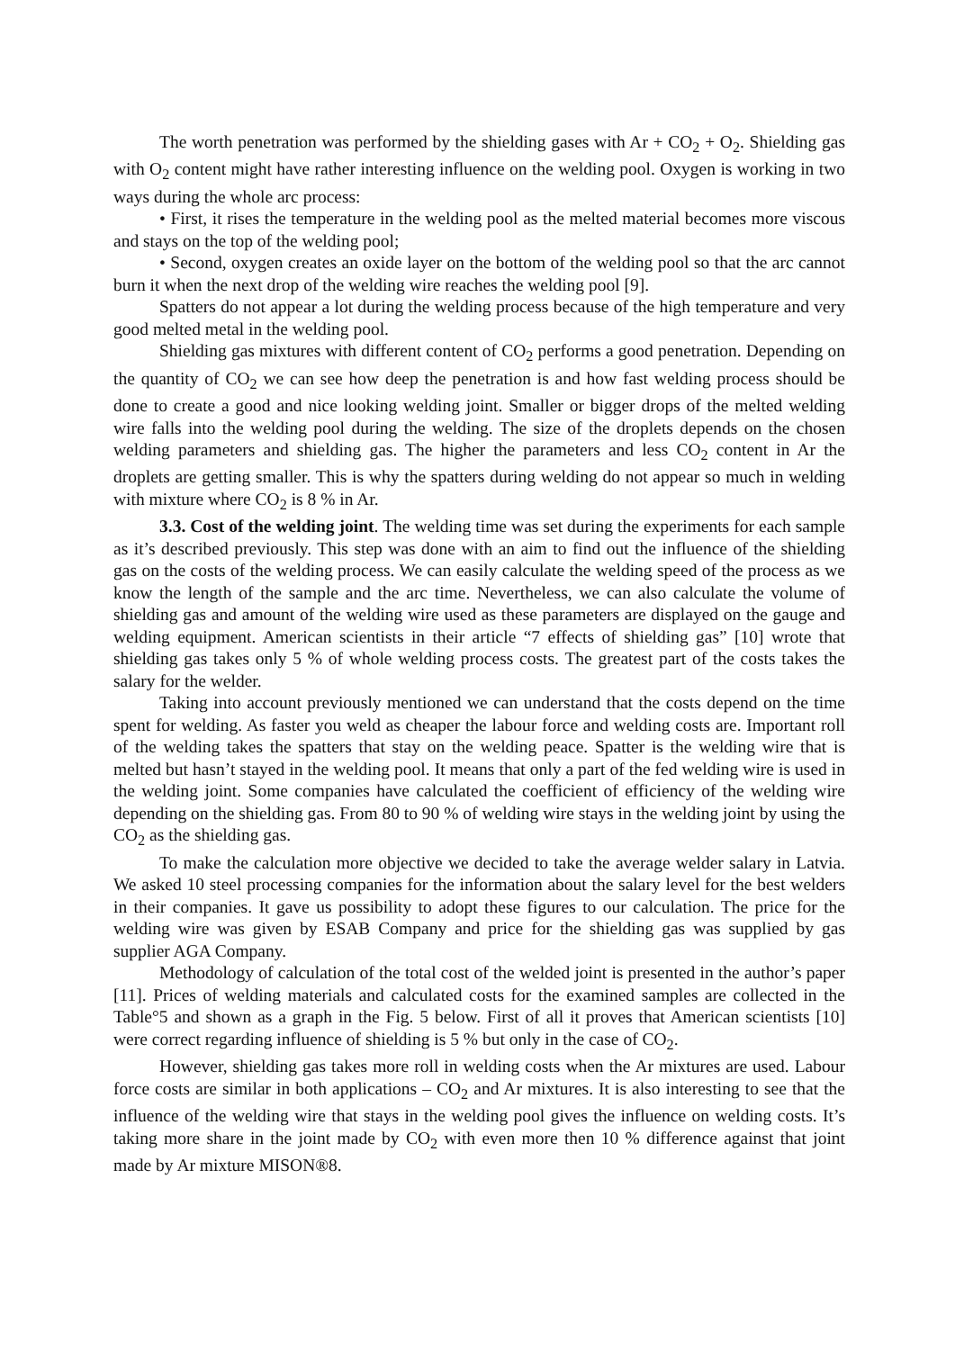The worth penetration was performed by the shielding gases with Ar + CO<sub>2</sub> + O<sub>2</sub>. Shielding gas with O<sub>2</sub> content might have rather interesting influence on the welding pool. Oxygen is working in two ways during the whole arc process:
• First, it rises the temperature in the welding pool as the melted material becomes more viscous and stays on the top of the welding pool;
• Second, oxygen creates an oxide layer on the bottom of the welding pool so that the arc cannot burn it when the next drop of the welding wire reaches the welding pool [9].
Spatters do not appear a lot during the welding process because of the high temperature and very good melted metal in the welding pool.
Shielding gas mixtures with different content of CO<sub>2</sub> performs a good penetration. Depending on the quantity of CO<sub>2</sub> we can see how deep the penetration is and how fast welding process should be done to create a good and nice looking welding joint. Smaller or bigger drops of the melted welding wire falls into the welding pool during the welding. The size of the droplets depends on the chosen welding parameters and shielding gas. The higher the parameters and less CO<sub>2</sub> content in Ar the droplets are getting smaller. This is why the spatters during welding do not appear so much in welding with mixture where CO<sub>2</sub> is 8 % in Ar.
3.3. Cost of the welding joint. The welding time was set during the experiments for each sample as it’s described previously. This step was done with an aim to find out the influence of the shielding gas on the costs of the welding process. We can easily calculate the welding speed of the process as we know the length of the sample and the arc time. Nevertheless, we can also calculate the volume of shielding gas and amount of the welding wire used as these parameters are displayed on the gauge and welding equipment. American scientists in their article “7 effects of shielding gas” [10] wrote that shielding gas takes only 5 % of whole welding process costs. The greatest part of the costs takes the salary for the welder.
Taking into account previously mentioned we can understand that the costs depend on the time spent for welding. As faster you weld as cheaper the labour force and welding costs are. Important roll of the welding takes the spatters that stay on the welding peace. Spatter is the welding wire that is melted but hasn’t stayed in the welding pool. It means that only a part of the fed welding wire is used in the welding joint. Some companies have calculated the coefficient of efficiency of the welding wire depending on the shielding gas. From 80 to 90 % of welding wire stays in the welding joint by using the CO<sub>2</sub> as the shielding gas.
To make the calculation more objective we decided to take the average welder salary in Latvia. We asked 10 steel processing companies for the information about the salary level for the best welders in their companies. It gave us possibility to adopt these figures to our calculation. The price for the welding wire was given by ESAB Company and price for the shielding gas was supplied by gas supplier AGA Company.
Methodology of calculation of the total cost of the welded joint is presented in the author’s paper [11]. Prices of welding materials and calculated costs for the examined samples are collected in the Table°5 and shown as a graph in the Fig. 5 below. First of all it proves that American scientists [10] were correct regarding influence of shielding is 5 % but only in the case of CO<sub>2</sub>.
However, shielding gas takes more roll in welding costs when the Ar mixtures are used. Labour force costs are similar in both applications – CO<sub>2</sub> and Ar mixtures. It is also interesting to see that the influence of the welding wire that stays in the welding pool gives the influence on welding costs. It’s taking more share in the joint made by CO<sub>2</sub> with even more then 10 % difference against that joint made by Ar mixture MISON®8.